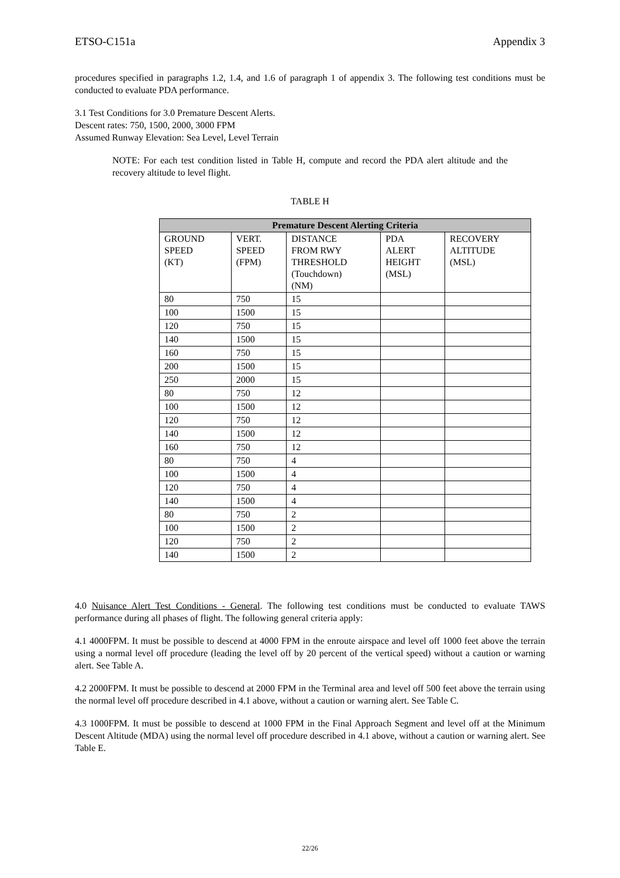ETSO-C151a Appendix 3
procedures specified in paragraphs 1.2, 1.4, and 1.6 of paragraph 1 of appendix 3. The following test conditions must be conducted to evaluate PDA performance.
3.1 Test Conditions for 3.0 Premature Descent Alerts.
Descent rates: 750, 1500, 2000, 3000 FPM
Assumed Runway Elevation: Sea Level, Level Terrain
NOTE: For each test condition listed in Table H, compute and record the PDA alert altitude and the recovery altitude to level flight.
TABLE H
| Premature Descent Alerting Criteria | | | | |
| --- | --- | --- | --- | --- |
| GROUND SPEED (KT) | VERT. SPEED (FPM) | DISTANCE FROM RWY THRESHOLD (Touchdown) (NM) | PDA ALERT HEIGHT (MSL) | RECOVERY ALTITUDE (MSL) |
| 80 | 750 | 15 | | |
| 100 | 1500 | 15 | | |
| 120 | 750 | 15 | | |
| 140 | 1500 | 15 | | |
| 160 | 750 | 15 | | |
| 200 | 1500 | 15 | | |
| 250 | 2000 | 15 | | |
| 80 | 750 | 12 | | |
| 100 | 1500 | 12 | | |
| 120 | 750 | 12 | | |
| 140 | 1500 | 12 | | |
| 160 | 750 | 12 | | |
| 80 | 750 | 4 | | |
| 100 | 1500 | 4 | | |
| 120 | 750 | 4 | | |
| 140 | 1500 | 4 | | |
| 80 | 750 | 2 | | |
| 100 | 1500 | 2 | | |
| 120 | 750 | 2 | | |
| 140 | 1500 | 2 | | |
4.0 Nuisance Alert Test Conditions - General. The following test conditions must be conducted to evaluate TAWS performance during all phases of flight. The following general criteria apply:
4.1 4000FPM. It must be possible to descend at 4000 FPM in the enroute airspace and level off 1000 feet above the terrain using a normal level off procedure (leading the level off by 20 percent of the vertical speed) without a caution or warning alert. See Table A.
4.2 2000FPM. It must be possible to descend at 2000 FPM in the Terminal area and level off 500 feet above the terrain using the normal level off procedure described in 4.1 above, without a caution or warning alert. See Table C.
4.3 1000FPM. It must be possible to descend at 1000 FPM in the Final Approach Segment and level off at the Minimum Descent Altitude (MDA) using the normal level off procedure described in 4.1 above, without a caution or warning alert. See Table E.
22/26